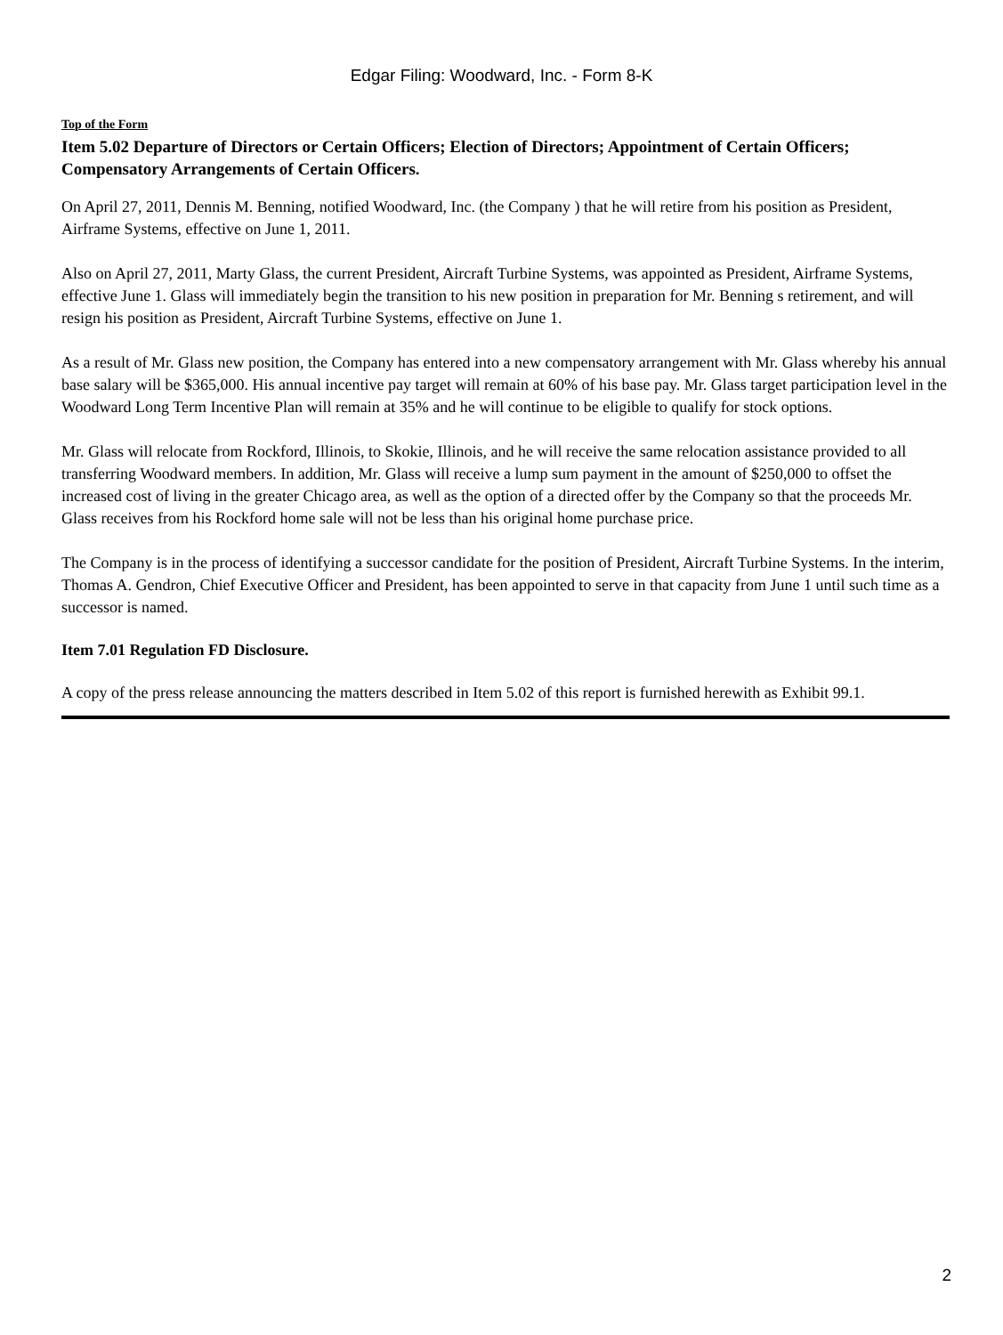Edgar Filing: Woodward, Inc. - Form 8-K
Top of the Form
Item 5.02 Departure of Directors or Certain Officers; Election of Directors; Appointment of Certain Officers; Compensatory Arrangements of Certain Officers.
On April 27, 2011, Dennis M. Benning, notified Woodward, Inc. (the Company ) that he will retire from his position as President, Airframe Systems, effective on June 1, 2011.
Also on April 27, 2011, Marty Glass, the current President, Aircraft Turbine Systems, was appointed as President, Airframe Systems, effective June 1. Glass will immediately begin the transition to his new position in preparation for Mr. Benning s retirement, and will resign his position as President, Aircraft Turbine Systems, effective on June 1.
As a result of Mr. Glass new position, the Company has entered into a new compensatory arrangement with Mr. Glass whereby his annual base salary will be $365,000. His annual incentive pay target will remain at 60% of his base pay. Mr. Glass target participation level in the Woodward Long Term Incentive Plan will remain at 35% and he will continue to be eligible to qualify for stock options.
Mr. Glass will relocate from Rockford, Illinois, to Skokie, Illinois, and he will receive the same relocation assistance provided to all transferring Woodward members. In addition, Mr. Glass will receive a lump sum payment in the amount of $250,000 to offset the increased cost of living in the greater Chicago area, as well as the option of a directed offer by the Company so that the proceeds Mr. Glass receives from his Rockford home sale will not be less than his original home purchase price.
The Company is in the process of identifying a successor candidate for the position of President, Aircraft Turbine Systems. In the interim, Thomas A. Gendron, Chief Executive Officer and President, has been appointed to serve in that capacity from June 1 until such time as a successor is named.
Item 7.01 Regulation FD Disclosure.
A copy of the press release announcing the matters described in Item 5.02 of this report is furnished herewith as Exhibit 99.1.
2